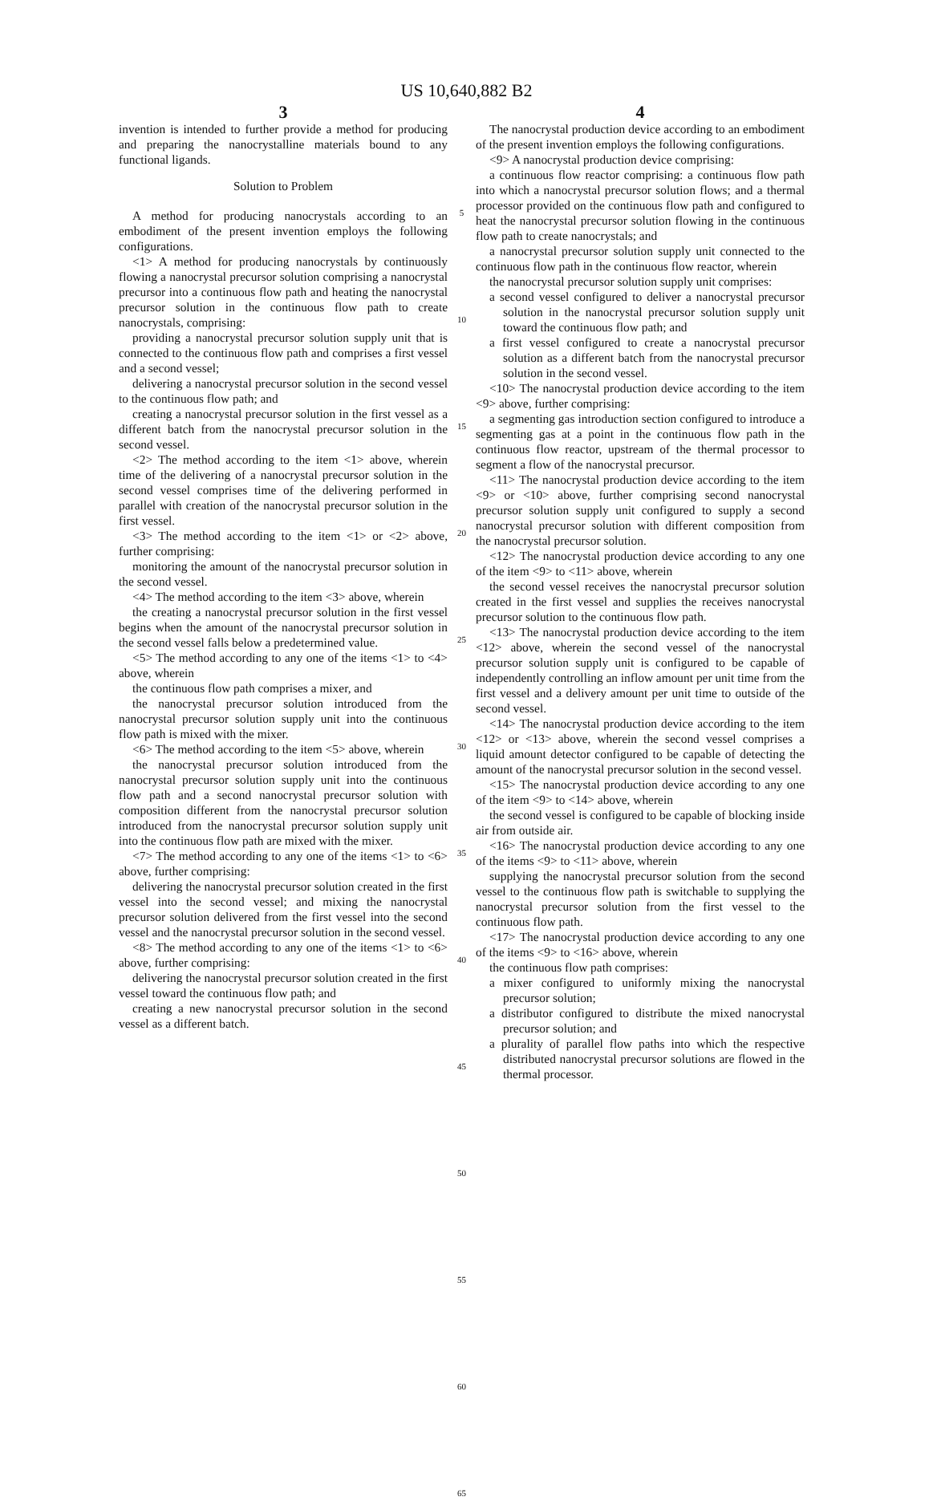US 10,640,882 B2
3
invention is intended to further provide a method for producing and preparing the nanocrystalline materials bound to any functional ligands.
Solution to Problem
A method for producing nanocrystals according to an embodiment of the present invention employs the following configurations.
<1> A method for producing nanocrystals by continuously flowing a nanocrystal precursor solution comprising a nanocrystal precursor into a continuous flow path and heating the nanocrystal precursor solution in the continuous flow path to create nanocrystals, comprising:
providing a nanocrystal precursor solution supply unit that is connected to the continuous flow path and comprises a first vessel and a second vessel;
delivering a nanocrystal precursor solution in the second vessel to the continuous flow path; and
creating a nanocrystal precursor solution in the first vessel as a different batch from the nanocrystal precursor solution in the second vessel.
<2> The method according to the item <1> above, wherein time of the delivering of a nanocrystal precursor solution in the second vessel comprises time of the delivering performed in parallel with creation of the nanocrystal precursor solution in the first vessel.
<3> The method according to the item <1> or <2> above, further comprising:
monitoring the amount of the nanocrystal precursor solution in the second vessel.
<4> The method according to the item <3> above, wherein
the creating a nanocrystal precursor solution in the first vessel begins when the amount of the nanocrystal precursor solution in the second vessel falls below a predetermined value.
<5> The method according to any one of the items <1> to <4> above, wherein
the continuous flow path comprises a mixer, and
the nanocrystal precursor solution introduced from the nanocrystal precursor solution supply unit into the continuous flow path is mixed with the mixer.
<6> The method according to the item <5> above, wherein
the nanocrystal precursor solution introduced from the nanocrystal precursor solution supply unit into the continuous flow path and a second nanocrystal precursor solution with composition different from the nanocrystal precursor solution introduced from the nanocrystal precursor solution supply unit into the continuous flow path are mixed with the mixer.
<7> The method according to any one of the items <1> to <6> above, further comprising:
delivering the nanocrystal precursor solution created in the first vessel into the second vessel; and mixing the nanocrystal precursor solution delivered from the first vessel into the second vessel and the nanocrystal precursor solution in the second vessel.
<8> The method according to any one of the items <1> to <6> above, further comprising:
delivering the nanocrystal precursor solution created in the first vessel toward the continuous flow path; and
creating a new nanocrystal precursor solution in the second vessel as a different batch.
5
10
15
20
25
30
35
40
45
50
55
60
65
4
The nanocrystal production device according to an embodiment of the present invention employs the following configurations.
<9> A nanocrystal production device comprising:
a continuous flow reactor comprising: a continuous flow path into which a nanocrystal precursor solution flows; and a thermal processor provided on the continuous flow path and configured to heat the nanocrystal precursor solution flowing in the continuous flow path to create nanocrystals; and
a nanocrystal precursor solution supply unit connected to the continuous flow path in the continuous flow reactor, wherein
the nanocrystal precursor solution supply unit comprises:
a second vessel configured to deliver a nanocrystal precursor solution in the nanocrystal precursor solution supply unit toward the continuous flow path; and
a first vessel configured to create a nanocrystal precursor solution as a different batch from the nanocrystal precursor solution in the second vessel.
<10> The nanocrystal production device according to the item <9> above, further comprising:
a segmenting gas introduction section configured to introduce a segmenting gas at a point in the continuous flow path in the continuous flow reactor, upstream of the thermal processor to segment a flow of the nanocrystal precursor.
<11> The nanocrystal production device according to the item <9> or <10> above, further comprising second nanocrystal precursor solution supply unit configured to supply a second nanocrystal precursor solution with different composition from the nanocrystal precursor solution.
<12> The nanocrystal production device according to any one of the item <9> to <11> above, wherein
the second vessel receives the nanocrystal precursor solution created in the first vessel and supplies the receives nanocrystal precursor solution to the continuous flow path.
<13> The nanocrystal production device according to the item <12> above, wherein the second vessel of the nanocrystal precursor solution supply unit is configured to be capable of independently controlling an inflow amount per unit time from the first vessel and a delivery amount per unit time to outside of the second vessel.
<14> The nanocrystal production device according to the item <12> or <13> above, wherein the second vessel comprises a liquid amount detector configured to be capable of detecting the amount of the nanocrystal precursor solution in the second vessel.
<15> The nanocrystal production device according to any one of the item <9> to <14> above, wherein
the second vessel is configured to be capable of blocking inside air from outside air.
<16> The nanocrystal production device according to any one of the items <9> to <11> above, wherein
supplying the nanocrystal precursor solution from the second vessel to the continuous flow path is switchable to supplying the nanocrystal precursor solution from the first vessel to the continuous flow path.
<17> The nanocrystal production device according to any one of the items <9> to <16> above, wherein
the continuous flow path comprises:
a mixer configured to uniformly mixing the nanocrystal precursor solution;
a distributor configured to distribute the mixed nanocrystal precursor solution; and
a plurality of parallel flow paths into which the respective distributed nanocrystal precursor solutions are flowed in the thermal processor.